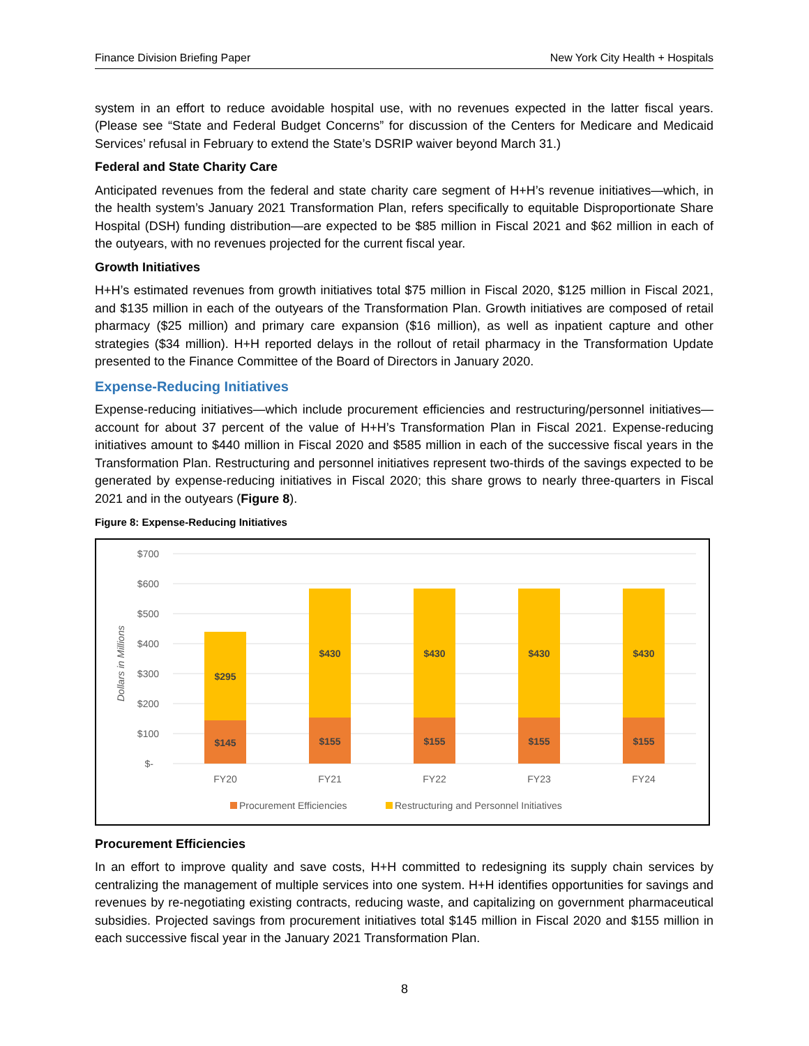Finance Division Briefing Paper New York City Health + Hospitals
system in an effort to reduce avoidable hospital use, with no revenues expected in the latter fiscal years. (Please see “State and Federal Budget Concerns” for discussion of the Centers for Medicare and Medicaid Services’ refusal in February to extend the State’s DSRIP waiver beyond March 31.)
Federal and State Charity Care
Anticipated revenues from the federal and state charity care segment of H+H’s revenue initiatives—which, in the health system’s January 2021 Transformation Plan, refers specifically to equitable Disproportionate Share Hospital (DSH) funding distribution—are expected to be $85 million in Fiscal 2021 and $62 million in each of the outyears, with no revenues projected for the current fiscal year.
Growth Initiatives
H+H’s estimated revenues from growth initiatives total $75 million in Fiscal 2020, $125 million in Fiscal 2021, and $135 million in each of the outyears of the Transformation Plan. Growth initiatives are composed of retail pharmacy ($25 million) and primary care expansion ($16 million), as well as inpatient capture and other strategies ($34 million). H+H reported delays in the rollout of retail pharmacy in the Transformation Update presented to the Finance Committee of the Board of Directors in January 2020.
Expense-Reducing Initiatives
Expense-reducing initiatives—which include procurement efficiencies and restructuring/personnel initiatives—account for about 37 percent of the value of H+H’s Transformation Plan in Fiscal 2021. Expense-reducing initiatives amount to $440 million in Fiscal 2020 and $585 million in each of the successive fiscal years in the Transformation Plan. Restructuring and personnel initiatives represent two-thirds of the savings expected to be generated by expense-reducing initiatives in Fiscal 2020; this share grows to nearly three-quarters in Fiscal 2021 and in the outyears (Figure 8).
Figure 8: Expense-Reducing Initiatives
$700
$600
$500
$400
$300
$200
$100
$-
Dollars in Millions
$295
$145
$430
$155
$430
$155
$430
$155
$430
$155
FY20
FY21
FY22
FY23
FY24
Procurement Efficiencies
Restructuring and Personnel Initiatives
Procurement Efficiencies
In an effort to improve quality and save costs, H+H committed to redesigning its supply chain services by centralizing the management of multiple services into one system. H+H identifies opportunities for savings and revenues by re-negotiating existing contracts, reducing waste, and capitalizing on government pharmaceutical subsidies. Projected savings from procurement initiatives total $145 million in Fiscal 2020 and $155 million in each successive fiscal year in the January 2021 Transformation Plan.
8